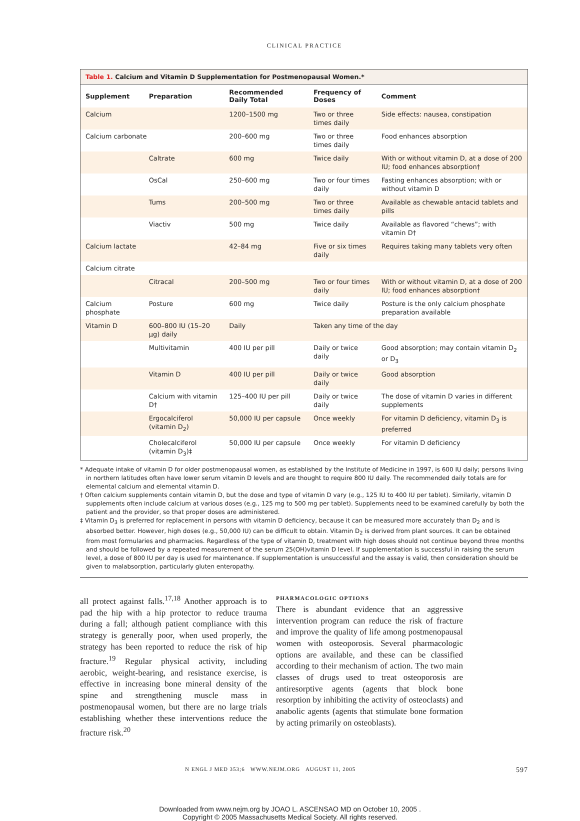CLINICAL PRACTICE
Table 1. Calcium and Vitamin D Supplementation for Postmenopausal Women.*
| Supplement | Preparation | Recommended Daily Total | Frequency of Doses | Comment |
| --- | --- | --- | --- | --- |
| Calcium | | 1200–1500 mg | Two or three times daily | Side effects: nausea, constipation |
| Calcium carbonate | | 200–600 mg | Two or three times daily | Food enhances absorption |
| | Caltrate | 600 mg | Twice daily | With or without vitamin D, at a dose of 200 IU; food enhances absorption† |
| | OsCal | 250–600 mg | Two or four times daily | Fasting enhances absorption; with or without vitamin D |
| | Tums | 200–500 mg | Two or three times daily | Available as chewable antacid tablets and pills |
| | Viactiv | 500 mg | Twice daily | Available as flavored “chews”; with vitamin D† |
| Calcium lactate | | 42–84 mg | Five or six times daily | Requires taking many tablets very often |
| Calcium citrate | | | | |
| | Citracal | 200–500 mg | Two or four times daily | With or without vitamin D, at a dose of 200 IU; food enhances absorption† |
| Calcium phosphate | Posture | 600 mg | Twice daily | Posture is the only calcium phosphate preparation available |
| Vitamin D | 600–800 IU (15–20 μg) daily | Daily | Taken any time of the day | |
| | Multivitamin | 400 IU per pill | Daily or twice daily | Good absorption; may contain vitamin D<sub>2</sub> or D<sub>3</sub> |
| | Vitamin D | 400 IU per pill | Daily or twice daily | Good absorption |
| | Calcium with vitamin D† | 125–400 IU per pill | Daily or twice daily | The dose of vitamin D varies in different supplements |
| | Ergocalciferol (vitamin D<sub>2</sub>) | 50,000 IU per capsule | Once weekly | For vitamin D deficiency, vitamin D<sub>3</sub> is preferred |
| | Cholecalciferol (vitamin D<sub>3</sub>)‡ | 50,000 IU per capsule | Once weekly | For vitamin D deficiency |
* Adequate intake of vitamin D for older postmenopausal women, as established by the Institute of Medicine in 1997, is 600 IU daily; persons living in northern latitudes often have lower serum vitamin D levels and are thought to require 800 IU daily. The recommended daily totals are for elemental calcium and elemental vitamin D.
† Often calcium supplements contain vitamin D, but the dose and type of vitamin D vary (e.g., 125 IU to 400 IU per tablet). Similarly, vitamin D supplements often include calcium at various doses (e.g., 125 mg to 500 mg per tablet). Supplements need to be examined carefully by both the patient and the provider, so that proper doses are administered.
‡ Vitamin D<sub>3</sub> is preferred for replacement in persons with vitamin D deficiency, because it can be measured more accurately than D<sub>2</sub> and is absorbed better. However, high doses (e.g., 50,000 IU) can be difficult to obtain. Vitamin D<sub>2</sub> is derived from plant sources. It can be obtained from most formularies and pharmacies. Regardless of the type of vitamin D, treatment with high doses should not continue beyond three months and should be followed by a repeated measurement of the serum 25(OH)vitamin D level. If supplementation is successful in raising the serum level, a dose of 800 IU per day is used for maintenance. If supplementation is unsuccessful and the assay is valid, then consideration should be given to malabsorption, particularly gluten enteropathy.
all protect against falls.<sup>17,18</sup> Another approach is to pad the hip with a hip protector to reduce trauma during a fall; although patient compliance with this strategy is generally poor, when used properly, the strategy has been reported to reduce the risk of hip fracture.<sup>19</sup> Regular physical activity, including aerobic, weight-bearing, and resistance exercise, is effective in increasing bone mineral density of the spine and strengthening muscle mass in postmenopausal women, but there are no large trials establishing whether these interventions reduce the fracture risk.<sup>20</sup>
PHARMACOLOGIC OPTIONS
There is abundant evidence that an aggressive intervention program can reduce the risk of fracture and improve the quality of life among postmenopausal women with osteoporosis. Several pharmacologic options are available, and these can be classified according to their mechanism of action. The two main classes of drugs used to treat osteoporosis are antiresorptive agents (agents that block bone resorption by inhibiting the activity of osteoclasts) and anabolic agents (agents that stimulate bone formation by acting primarily on osteoblasts).
N ENGL J MED 353;6 WWW.NEJM.ORG AUGUST 11, 2005 597
Downloaded from www.nejm.org by JOAO L. ASCENSAO MD on October 10, 2005 .
Copyright © 2005 Massachusetts Medical Society. All rights reserved.